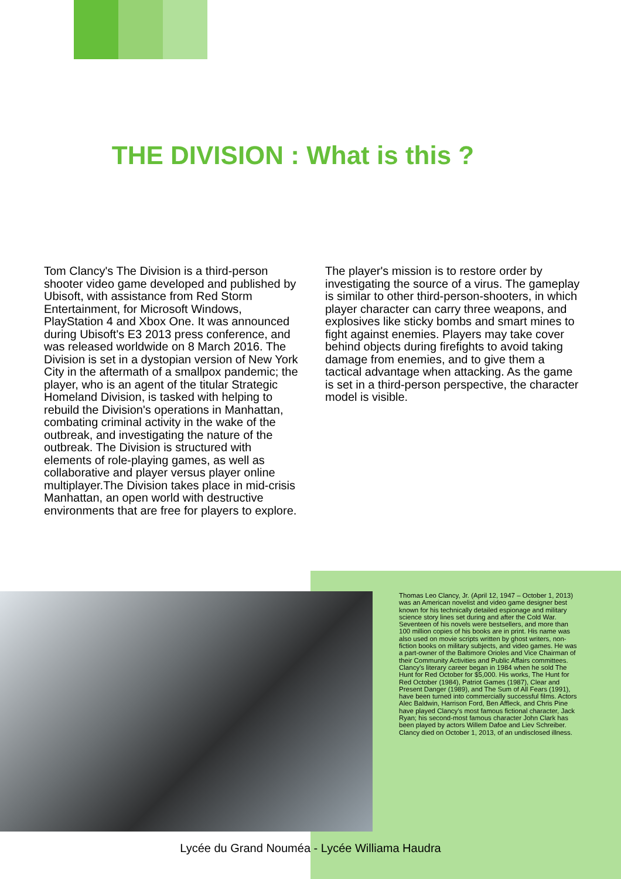THE DIVISION : What is this ?
Tom Clancy's The Division is a third-person shooter video game developed and published by Ubisoft, with assistance from Red Storm Entertainment, for Microsoft Windows, PlayStation 4 and Xbox One. It was announced during Ubisoft's E3 2013 press conference, and was released worldwide on 8 March 2016. The Division is set in a dystopian version of New York City in the aftermath of a smallpox pandemic; the player, who is an agent of the titular Strategic Homeland Division, is tasked with helping to rebuild the Division's operations in Manhattan, combating criminal activity in the wake of the outbreak, and investigating the nature of the outbreak. The Division is structured with elements of role-playing games, as well as collaborative and player versus player online multiplayer.The Division takes place in mid-crisis Manhattan, an open world with destructive environments that are free for players to explore.
The player's mission is to restore order by investigating the source of a virus. The gameplay is similar to other third-person-shooters, in which player character can carry three weapons, and explosives like sticky bombs and smart mines to fight against enemies. Players may take cover behind objects during firefights to avoid taking damage from enemies, and to give them a tactical advantage when attacking. As the game is set in a third-person perspective, the character model is visible.
Thomas Leo Clancy, Jr. (April 12, 1947 – October 1, 2013) was an American novelist and video game designer best known for his technically detailed espionage and military science story lines set during and after the Cold War. Seventeen of his novels were bestsellers, and more than 100 million copies of his books are in print. His name was also used on movie scripts written by ghost writers, non-fiction books on military subjects, and video games. He was a part-owner of the Baltimore Orioles and Vice Chairman of their Community Activities and Public Affairs committees. Clancy's literary career began in 1984 when he sold The Hunt for Red October for $5,000. His works, The Hunt for Red October (1984), Patriot Games (1987), Clear and Present Danger (1989), and The Sum of All Fears (1991), have been turned into commercially successful films. Actors Alec Baldwin, Harrison Ford, Ben Affleck, and Chris Pine have played Clancy's most famous fictional character, Jack Ryan; his second-most famous character John Clark has been played by actors Willem Dafoe and Liev Schreiber. Clancy died on October 1, 2013, of an undisclosed illness.
Lycée du Grand Nouméa - Lycée Williama Haudra